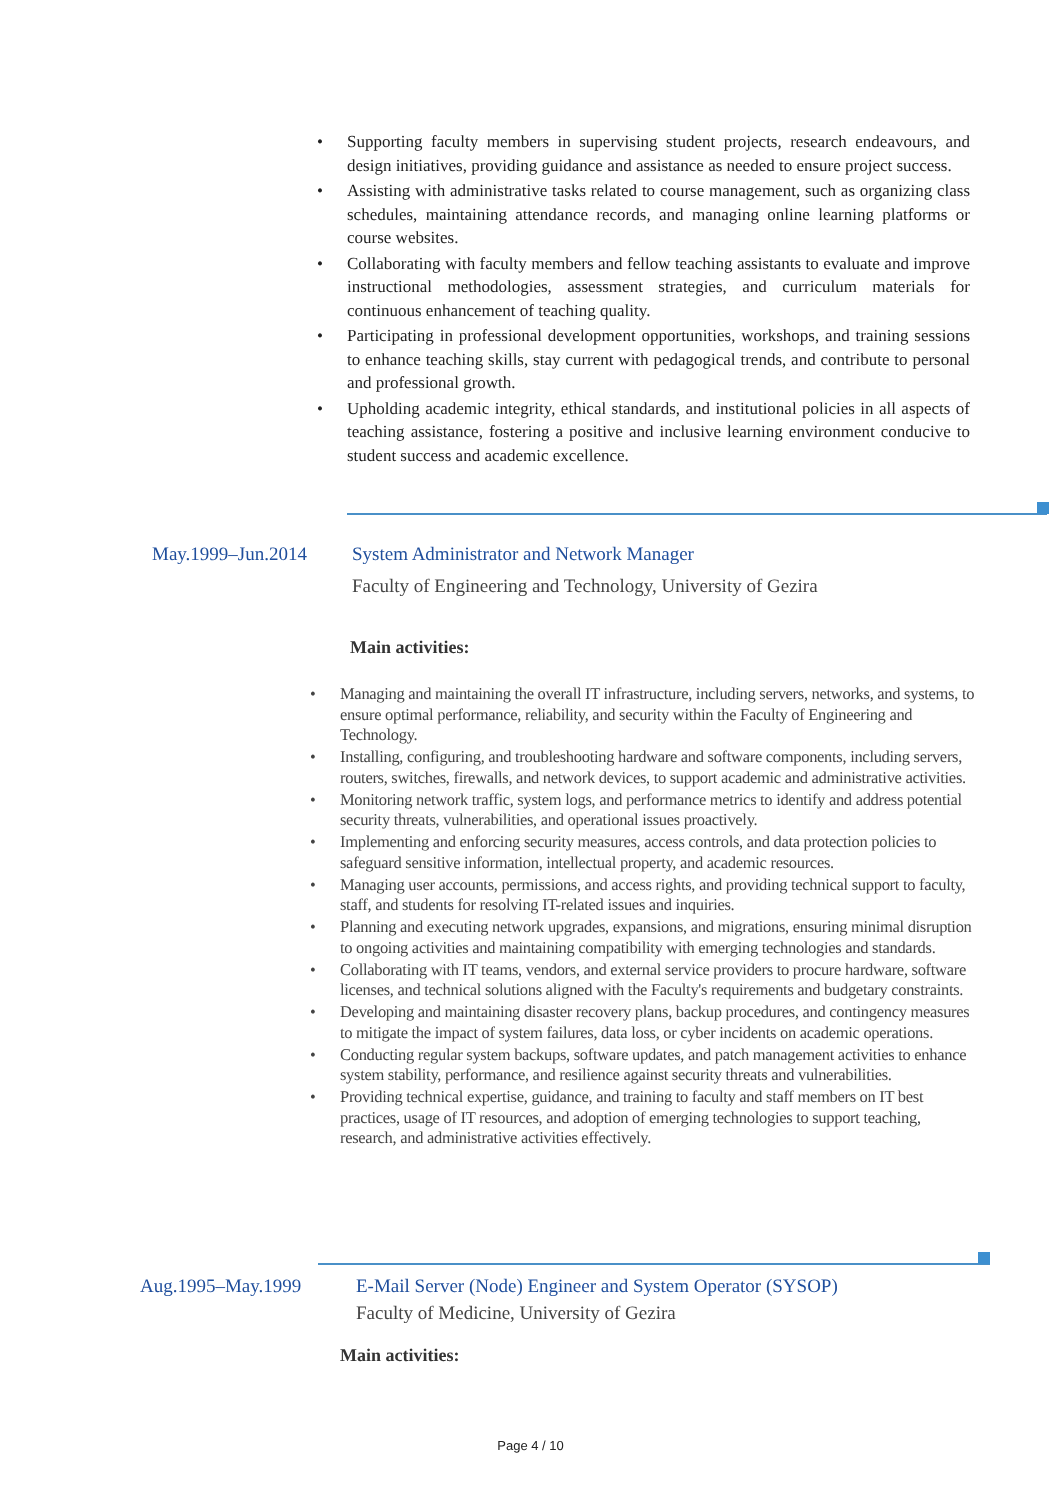• Supporting faculty members in supervising student projects, research endeavours, and design initiatives, providing guidance and assistance as needed to ensure project success.
• Assisting with administrative tasks related to course management, such as organizing class schedules, maintaining attendance records, and managing online learning platforms or course websites.
• Collaborating with faculty members and fellow teaching assistants to evaluate and improve instructional methodologies, assessment strategies, and curriculum materials for continuous enhancement of teaching quality.
• Participating in professional development opportunities, workshops, and training sessions to enhance teaching skills, stay current with pedagogical trends, and contribute to personal and professional growth.
• Upholding academic integrity, ethical standards, and institutional policies in all aspects of teaching assistance, fostering a positive and inclusive learning environment conducive to student success and academic excellence.
May.1999–Jun.2014 System Administrator and Network Manager
Faculty of Engineering and Technology, University of Gezira
Main activities:
• Managing and maintaining the overall IT infrastructure, including servers, networks, and systems, to ensure optimal performance, reliability, and security within the Faculty of Engineering and Technology.
• Installing, configuring, and troubleshooting hardware and software components, including servers, routers, switches, firewalls, and network devices, to support academic and administrative activities.
• Monitoring network traffic, system logs, and performance metrics to identify and address potential security threats, vulnerabilities, and operational issues proactively.
• Implementing and enforcing security measures, access controls, and data protection policies to safeguard sensitive information, intellectual property, and academic resources.
• Managing user accounts, permissions, and access rights, and providing technical support to faculty, staff, and students for resolving IT-related issues and inquiries.
• Planning and executing network upgrades, expansions, and migrations, ensuring minimal disruption to ongoing activities and maintaining compatibility with emerging technologies and standards.
• Collaborating with IT teams, vendors, and external service providers to procure hardware, software licenses, and technical solutions aligned with the Faculty's requirements and budgetary constraints.
• Developing and maintaining disaster recovery plans, backup procedures, and contingency measures to mitigate the impact of system failures, data loss, or cyber incidents on academic operations.
• Conducting regular system backups, software updates, and patch management activities to enhance system stability, performance, and resilience against security threats and vulnerabilities.
• Providing technical expertise, guidance, and training to faculty and staff members on IT best practices, usage of IT resources, and adoption of emerging technologies to support teaching, research, and administrative activities effectively.
Aug.1995–May.1999 E-Mail Server (Node) Engineer and System Operator (SYSOP)
Faculty of Medicine, University of Gezira
Main activities:
Page 4 / 10